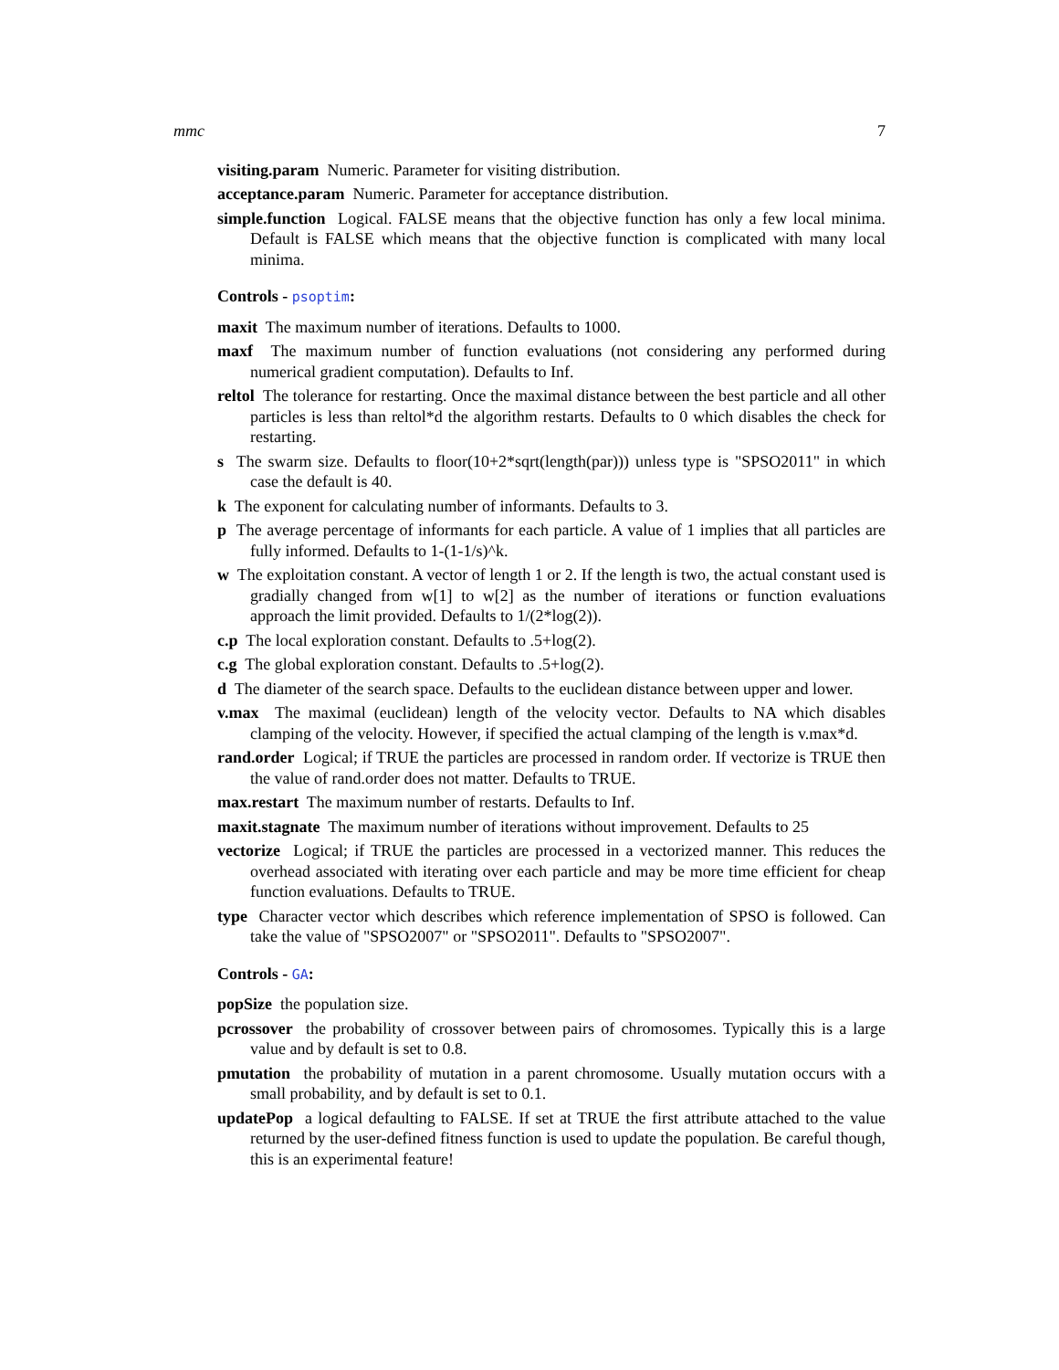mmc 7
visiting.param Numeric. Parameter for visiting distribution.
acceptance.param Numeric. Parameter for acceptance distribution.
simple.function Logical. FALSE means that the objective function has only a few local minima. Default is FALSE which means that the objective function is complicated with many local minima.
Controls - psoptim:
maxit The maximum number of iterations. Defaults to 1000.
maxf The maximum number of function evaluations (not considering any performed during numerical gradient computation). Defaults to Inf.
reltol The tolerance for restarting. Once the maximal distance between the best particle and all other particles is less than reltol*d the algorithm restarts. Defaults to 0 which disables the check for restarting.
s The swarm size. Defaults to floor(10+2*sqrt(length(par))) unless type is "SPSO2011" in which case the default is 40.
k The exponent for calculating number of informants. Defaults to 3.
p The average percentage of informants for each particle. A value of 1 implies that all particles are fully informed. Defaults to 1-(1-1/s)^k.
w The exploitation constant. A vector of length 1 or 2. If the length is two, the actual constant used is gradially changed from w[1] to w[2] as the number of iterations or function evaluations approach the limit provided. Defaults to 1/(2*log(2)).
c.p The local exploration constant. Defaults to .5+log(2).
c.g The global exploration constant. Defaults to .5+log(2).
d The diameter of the search space. Defaults to the euclidean distance between upper and lower.
v.max The maximal (euclidean) length of the velocity vector. Defaults to NA which disables clamping of the velocity. However, if specified the actual clamping of the length is v.max*d.
rand.order Logical; if TRUE the particles are processed in random order. If vectorize is TRUE then the value of rand.order does not matter. Defaults to TRUE.
max.restart The maximum number of restarts. Defaults to Inf.
maxit.stagnate The maximum number of iterations without improvement. Defaults to 25
vectorize Logical; if TRUE the particles are processed in a vectorized manner. This reduces the overhead associated with iterating over each particle and may be more time efficient for cheap function evaluations. Defaults to TRUE.
type Character vector which describes which reference implementation of SPSO is followed. Can take the value of "SPSO2007" or "SPSO2011". Defaults to "SPSO2007".
Controls - GA:
popSize the population size.
pcrossover the probability of crossover between pairs of chromosomes. Typically this is a large value and by default is set to 0.8.
pmutation the probability of mutation in a parent chromosome. Usually mutation occurs with a small probability, and by default is set to 0.1.
updatePop a logical defaulting to FALSE. If set at TRUE the first attribute attached to the value returned by the user-defined fitness function is used to update the population. Be careful though, this is an experimental feature!